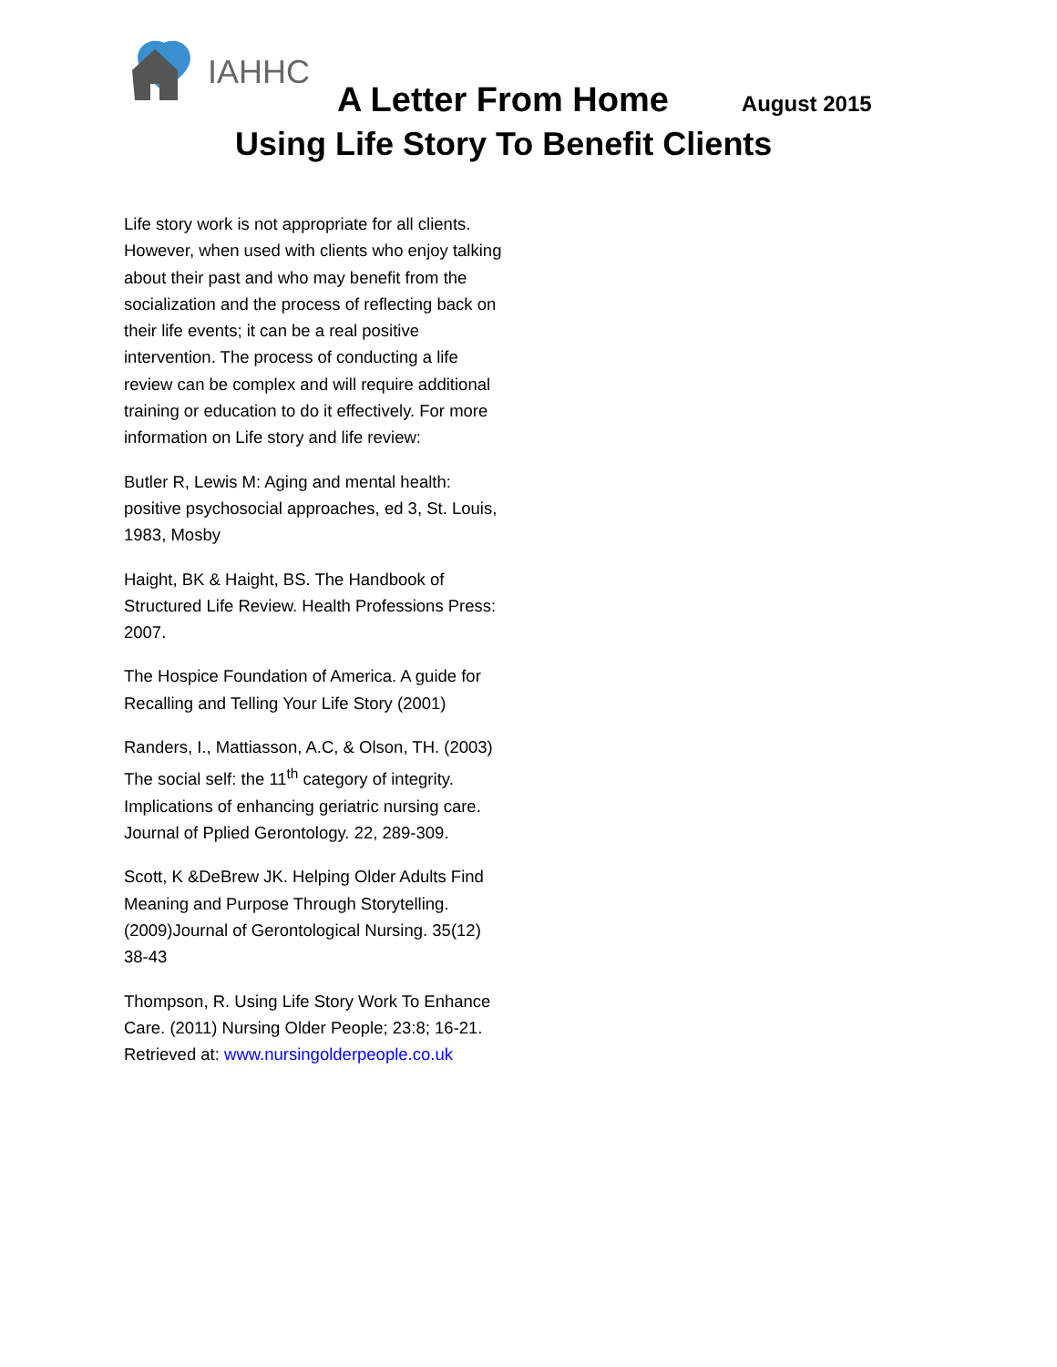IAHHC
A Letter From Home August 2015
Using Life Story To Benefit Clients
Life story work is not appropriate for all clients. However, when used with clients who enjoy talking about their past and who may benefit from the socialization and the process of reflecting back on their life events; it can be a real positive intervention. The process of conducting a life review can be complex and will require additional training or education to do it effectively. For more information on Life story and life review:
Butler R, Lewis M: Aging and mental health: positive psychosocial approaches, ed 3, St. Louis, 1983, Mosby
Haight, BK & Haight, BS. The Handbook of Structured Life Review. Health Professions Press: 2007.
The Hospice Foundation of America. A guide for Recalling and Telling Your Life Story (2001)
Randers, I., Mattiasson, A.C, & Olson, TH. (2003) The social self: the 11<sup>th</sup> category of integrity. Implications of enhancing geriatric nursing care. Journal of Pplied Gerontology. 22, 289-309.
Scott, K &DeBrew JK. Helping Older Adults Find Meaning and Purpose Through Storytelling. (2009)Journal of Gerontological Nursing. 35(12) 38-43
Thompson, R. Using Life Story Work To Enhance Care. (2011) Nursing Older People; 23:8; 16-21. Retrieved at: www.nursingolderpeople.co.uk